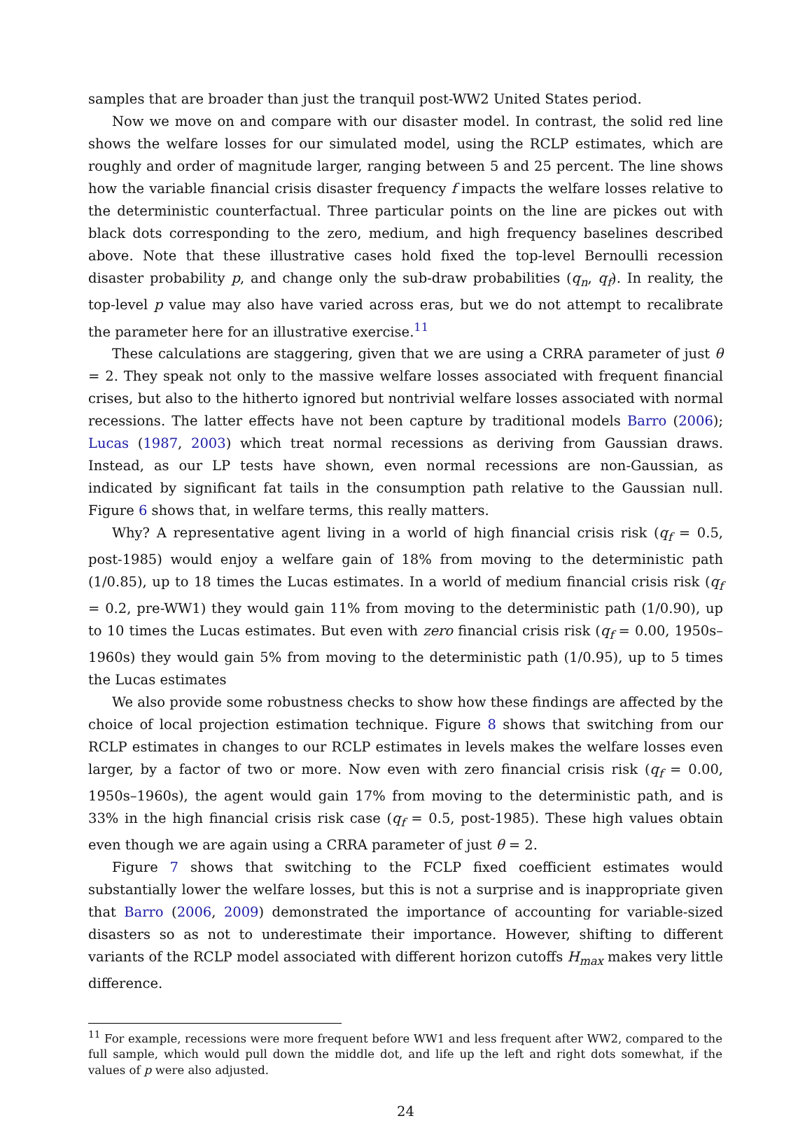samples that are broader than just the tranquil post-WW2 United States period.
Now we move on and compare with our disaster model. In contrast, the solid red line shows the welfare losses for our simulated model, using the RCLP estimates, which are roughly and order of magnitude larger, ranging between 5 and 25 percent. The line shows how the variable financial crisis disaster frequency f impacts the welfare losses relative to the deterministic counterfactual. Three particular points on the line are pickes out with black dots corresponding to the zero, medium, and high frequency baselines described above. Note that these illustrative cases hold fixed the top-level Bernoulli recession disaster probability p, and change only the sub-draw probabilities (q<sub>n</sub>, q<sub>f</sub>). In reality, the top-level p value may also have varied across eras, but we do not attempt to recalibrate the parameter here for an illustrative exercise.<sup>11</sup>
These calculations are staggering, given that we are using a CRRA parameter of just θ = 2. They speak not only to the massive welfare losses associated with frequent financial crises, but also to the hitherto ignored but nontrivial welfare losses associated with normal recessions. The latter effects have not been capture by traditional models Barro (2006); Lucas (1987, 2003) which treat normal recessions as deriving from Gaussian draws. Instead, as our LP tests have shown, even normal recessions are non-Gaussian, as indicated by significant fat tails in the consumption path relative to the Gaussian null. Figure 6 shows that, in welfare terms, this really matters.
Why? A representative agent living in a world of high financial crisis risk (q<sub>f</sub> = 0.5, post-1985) would enjoy a welfare gain of 18% from moving to the deterministic path (1/0.85), up to 18 times the Lucas estimates. In a world of medium financial crisis risk (q<sub>f</sub> = 0.2, pre-WW1) they would gain 11% from moving to the deterministic path (1/0.90), up to 10 times the Lucas estimates. But even with zero financial crisis risk (q<sub>f</sub> = 0.00, 1950s–1960s) they would gain 5% from moving to the deterministic path (1/0.95), up to 5 times the Lucas estimates
We also provide some robustness checks to show how these findings are affected by the choice of local projection estimation technique. Figure 8 shows that switching from our RCLP estimates in changes to our RCLP estimates in levels makes the welfare losses even larger, by a factor of two or more. Now even with zero financial crisis risk (q<sub>f</sub> = 0.00, 1950s–1960s), the agent would gain 17% from moving to the deterministic path, and is 33% in the high financial crisis risk case (q<sub>f</sub> = 0.5, post-1985). These high values obtain even though we are again using a CRRA parameter of just θ = 2.
Figure 7 shows that switching to the FCLP fixed coefficient estimates would substantially lower the welfare losses, but this is not a surprise and is inappropriate given that Barro (2006, 2009) demonstrated the importance of accounting for variable-sized disasters so as not to underestimate their importance. However, shifting to different variants of the RCLP model associated with different horizon cutoffs H<sub>max</sub> makes very little difference.
<sup>11</sup> For example, recessions were more frequent before WW1 and less frequent after WW2, compared to the full sample, which would pull down the middle dot, and life up the left and right dots somewhat, if the values of p were also adjusted.
24